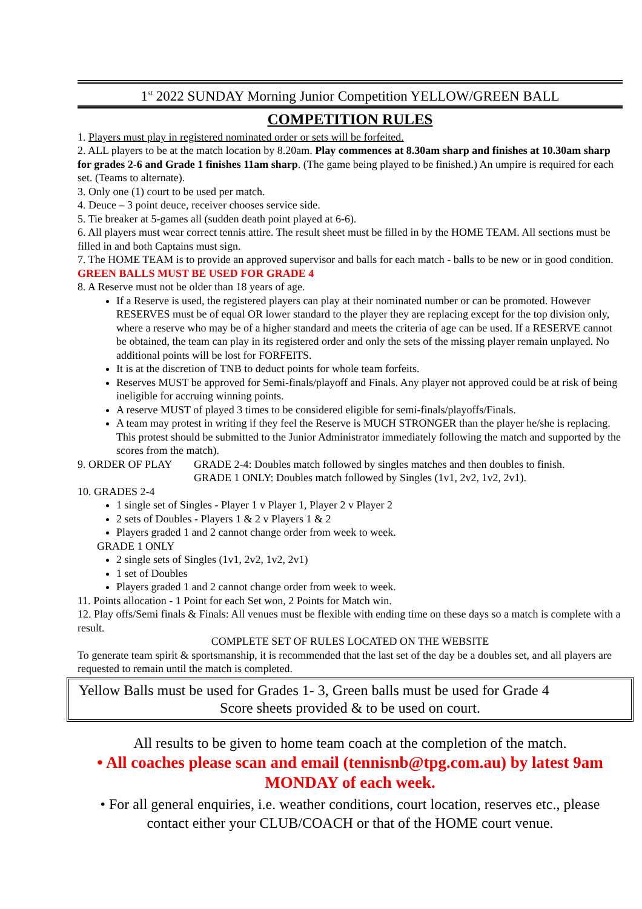1<sup>st</sup> 2022 SUNDAY Morning Junior Competition YELLOW/GREEN BALL
COMPETITION RULES
1. Players must play in registered nominated order or sets will be forfeited.
2. ALL players to be at the match location by 8.20am. Play commences at 8.30am sharp and finishes at 10.30am sharp for grades 2-6 and Grade 1 finishes 11am sharp. (The game being played to be finished.) An umpire is required for each set. (Teams to alternate).
3. Only one (1) court to be used per match.
4. Deuce – 3 point deuce, receiver chooses service side.
5. Tie breaker at 5-games all (sudden death point played at 6-6).
6. All players must wear correct tennis attire. The result sheet must be filled in by the HOME TEAM. All sections must be filled in and both Captains must sign.
7. The HOME TEAM is to provide an approved supervisor and balls for each match - balls to be new or in good condition.
GREEN BALLS MUST BE USED FOR GRADE 4
8. A Reserve must not be older than 18 years of age.
If a Reserve is used, the registered players can play at their nominated number or can be promoted. However RESERVES must be of equal OR lower standard to the player they are replacing except for the top division only, where a reserve who may be of a higher standard and meets the criteria of age can be used. If a RESERVE cannot be obtained, the team can play in its registered order and only the sets of the missing player remain unplayed. No additional points will be lost for FORFEITS.
It is at the discretion of TNB to deduct points for whole team forfeits.
Reserves MUST be approved for Semi-finals/playoff and Finals. Any player not approved could be at risk of being ineligible for accruing winning points.
A reserve MUST of played 3 times to be considered eligible for semi-finals/playoffs/Finals.
A team may protest in writing if they feel the Reserve is MUCH STRONGER than the player he/she is replacing. This protest should be submitted to the Junior Administrator immediately following the match and supported by the scores from the match).
9. ORDER OF PLAY GRADE 2-4: Doubles match followed by singles matches and then doubles to finish.
GRADE 1 ONLY: Doubles match followed by Singles (1v1, 2v2, 1v2, 2v1).
10. GRADES 2-4
1 single set of Singles - Player 1 v Player 1, Player 2 v Player 2
2 sets of Doubles - Players 1 & 2 v Players 1 & 2
Players graded 1 and 2 cannot change order from week to week.
GRADE 1 ONLY
2 single sets of Singles (1v1, 2v2, 1v2, 2v1)
1 set of Doubles
Players graded 1 and 2 cannot change order from week to week.
11. Points allocation - 1 Point for each Set won, 2 Points for Match win.
12. Play offs/Semi finals & Finals: All venues must be flexible with ending time on these days so a match is complete with a result.
COMPLETE SET OF RULES LOCATED ON THE WEBSITE
To generate team spirit & sportsmanship, it is recommended that the last set of the day be a doubles set, and all players are requested to remain until the match is completed.
Yellow Balls must be used for Grades 1- 3, Green balls must be used for Grade 4
Score sheets provided & to be used on court.
All results to be given to home team coach at the completion of the match.
• All coaches please scan and email (tennisnb@tpg.com.au) by latest 9am MONDAY of each week.
• For all general enquiries, i.e. weather conditions, court location, reserves etc., please contact either your CLUB/COACH or that of the HOME court venue.